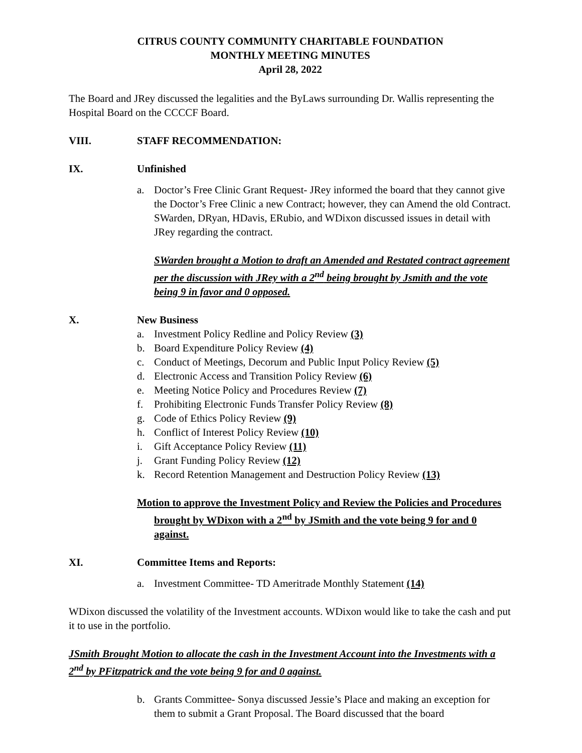CITRUS COUNTY COMMUNITY CHARITABLE FOUNDATION
MONTHLY MEETING MINUTES
April 28, 2022
The Board and JRey discussed the legalities and the ByLaws surrounding Dr. Wallis representing the Hospital Board on the CCCCF Board.
VIII. STAFF RECOMMENDATION:
IX. Unfinished
a. Doctor’s Free Clinic Grant Request- JRey informed the board that they cannot give the Doctor’s Free Clinic a new Contract; however, they can Amend the old Contract. SWarden, DRyan, HDavis, ERubio, and WDixon discussed issues in detail with JRey regarding the contract.
SWarden brought a Motion to draft an Amended and Restated contract agreement per the discussion with JRey with a 2<sup>nd</sup> being brought by Jsmith and the vote being 9 in favor and 0 opposed.
X. New Business
a. Investment Policy Redline and Policy Review (3)
b. Board Expenditure Policy Review (4)
c. Conduct of Meetings, Decorum and Public Input Policy Review (5)
d. Electronic Access and Transition Policy Review (6)
e. Meeting Notice Policy and Procedures Review (7)
f. Prohibiting Electronic Funds Transfer Policy Review (8)
g. Code of Ethics Policy Review (9)
h. Conflict of Interest Policy Review (10)
i. Gift Acceptance Policy Review (11)
j. Grant Funding Policy Review (12)
k. Record Retention Management and Destruction Policy Review (13)
Motion to approve the Investment Policy and Review the Policies and Procedures brought by WDixon with a 2<sup>nd</sup> by JSmith and the vote being 9 for and 0 against.
XI. Committee Items and Reports:
a. Investment Committee- TD Ameritrade Monthly Statement (14)
WDixon discussed the volatility of the Investment accounts. WDixon would like to take the cash and put it to use in the portfolio.
JSmith Brought Motion to allocate the cash in the Investment Account into the Investments with a 2<sup>nd</sup> by PFitzpatrick and the vote being 9 for and 0 against.
b. Grants Committee- Sonya discussed Jessie’s Place and making an exception for them to submit a Grant Proposal. The Board discussed that the board